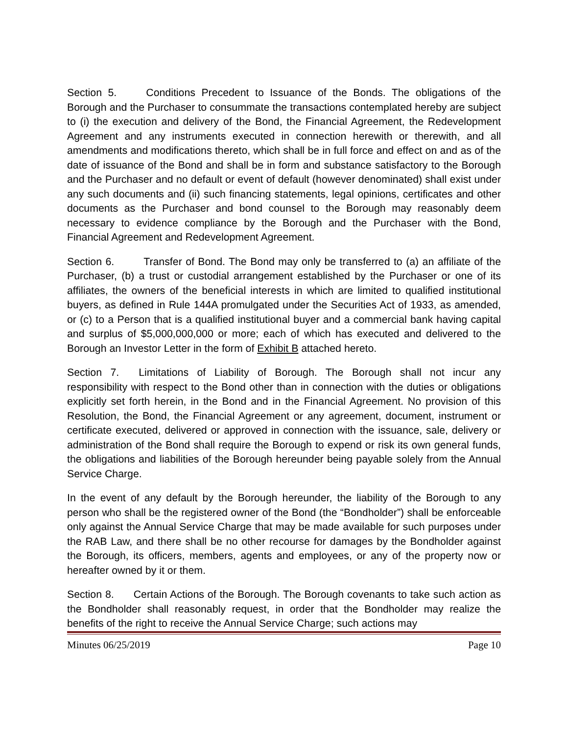Section 5. Conditions Precedent to Issuance of the Bonds. The obligations of the Borough and the Purchaser to consummate the transactions contemplated hereby are subject to (i) the execution and delivery of the Bond, the Financial Agreement, the Redevelopment Agreement and any instruments executed in connection herewith or therewith, and all amendments and modifications thereto, which shall be in full force and effect on and as of the date of issuance of the Bond and shall be in form and substance satisfactory to the Borough and the Purchaser and no default or event of default (however denominated) shall exist under any such documents and (ii) such financing statements, legal opinions, certificates and other documents as the Purchaser and bond counsel to the Borough may reasonably deem necessary to evidence compliance by the Borough and the Purchaser with the Bond, Financial Agreement and Redevelopment Agreement.
Section 6. Transfer of Bond. The Bond may only be transferred to (a) an affiliate of the Purchaser, (b) a trust or custodial arrangement established by the Purchaser or one of its affiliates, the owners of the beneficial interests in which are limited to qualified institutional buyers, as defined in Rule 144A promulgated under the Securities Act of 1933, as amended, or (c) to a Person that is a qualified institutional buyer and a commercial bank having capital and surplus of $5,000,000,000 or more; each of which has executed and delivered to the Borough an Investor Letter in the form of Exhibit B attached hereto.
Section 7. Limitations of Liability of Borough. The Borough shall not incur any responsibility with respect to the Bond other than in connection with the duties or obligations explicitly set forth herein, in the Bond and in the Financial Agreement. No provision of this Resolution, the Bond, the Financial Agreement or any agreement, document, instrument or certificate executed, delivered or approved in connection with the issuance, sale, delivery or administration of the Bond shall require the Borough to expend or risk its own general funds, the obligations and liabilities of the Borough hereunder being payable solely from the Annual Service Charge.
In the event of any default by the Borough hereunder, the liability of the Borough to any person who shall be the registered owner of the Bond (the “Bondholder”) shall be enforceable only against the Annual Service Charge that may be made available for such purposes under the RAB Law, and there shall be no other recourse for damages by the Bondholder against the Borough, its officers, members, agents and employees, or any of the property now or hereafter owned by it or them.
Section 8. Certain Actions of the Borough. The Borough covenants to take such action as the Bondholder shall reasonably request, in order that the Bondholder may realize the benefits of the right to receive the Annual Service Charge; such actions may
Minutes 06/25/2019 Page 10